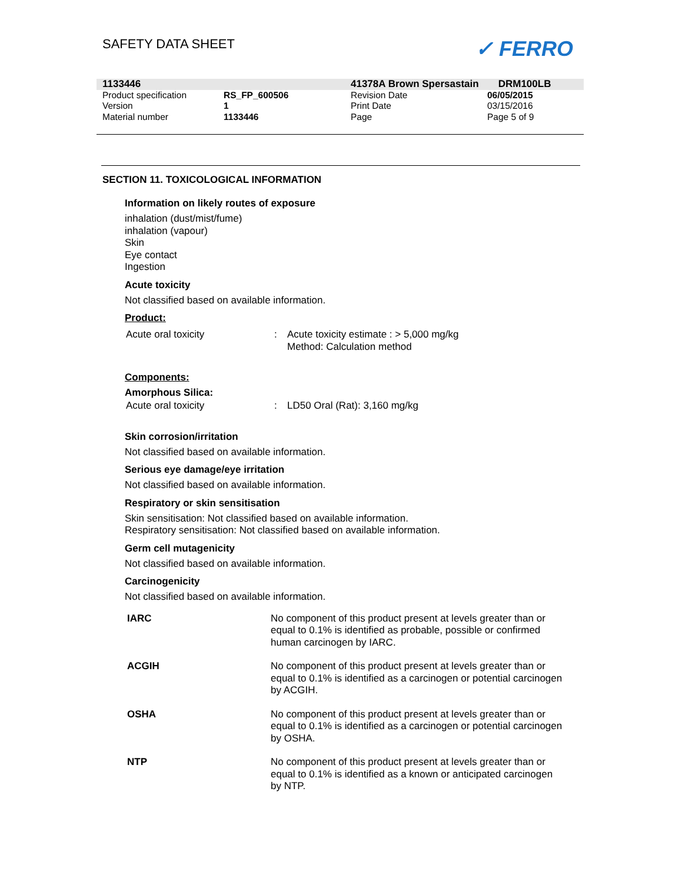SAFETY DATA SHEET
✓ FERRO
| 1133446 | | 41378A Brown Spersastain DRM100LB | |
| Product specification | RS_FP_600506 | Revision Date | 06/05/2015 |
| Version | 1 | Print Date | 03/15/2016 |
| Material number | 1133446 | Page | Page 5 of 9 |
SECTION 11. TOXICOLOGICAL INFORMATION
Information on likely routes of exposure
inhalation (dust/mist/fume)
inhalation (vapour)
Skin
Eye contact
Ingestion
Acute toxicity
Not classified based on available information.
Product:
| Acute oral toxicity | : | Acute toxicity estimate : > 5,000 mg/kg Method: Calculation method |
Components:
Amorphous Silica:
| Acute oral toxicity | : | LD50 Oral (Rat): 3,160 mg/kg |
Skin corrosion/irritation
Not classified based on available information.
Serious eye damage/eye irritation
Not classified based on available information.
Respiratory or skin sensitisation
Skin sensitisation: Not classified based on available information.
Respiratory sensitisation: Not classified based on available information.
Germ cell mutagenicity
Not classified based on available information.
Carcinogenicity
Not classified based on available information.
| IARC | No component of this product present at levels greater than or equal to 0.1% is identified as probable, possible or confirmed human carcinogen by IARC. |
| ACGIH | No component of this product present at levels greater than or equal to 0.1% is identified as a carcinogen or potential carcinogen by ACGIH. |
| OSHA | No component of this product present at levels greater than or equal to 0.1% is identified as a carcinogen or potential carcinogen by OSHA. |
| NTP | No component of this product present at levels greater than or equal to 0.1% is identified as a known or anticipated carcinogen by NTP. |